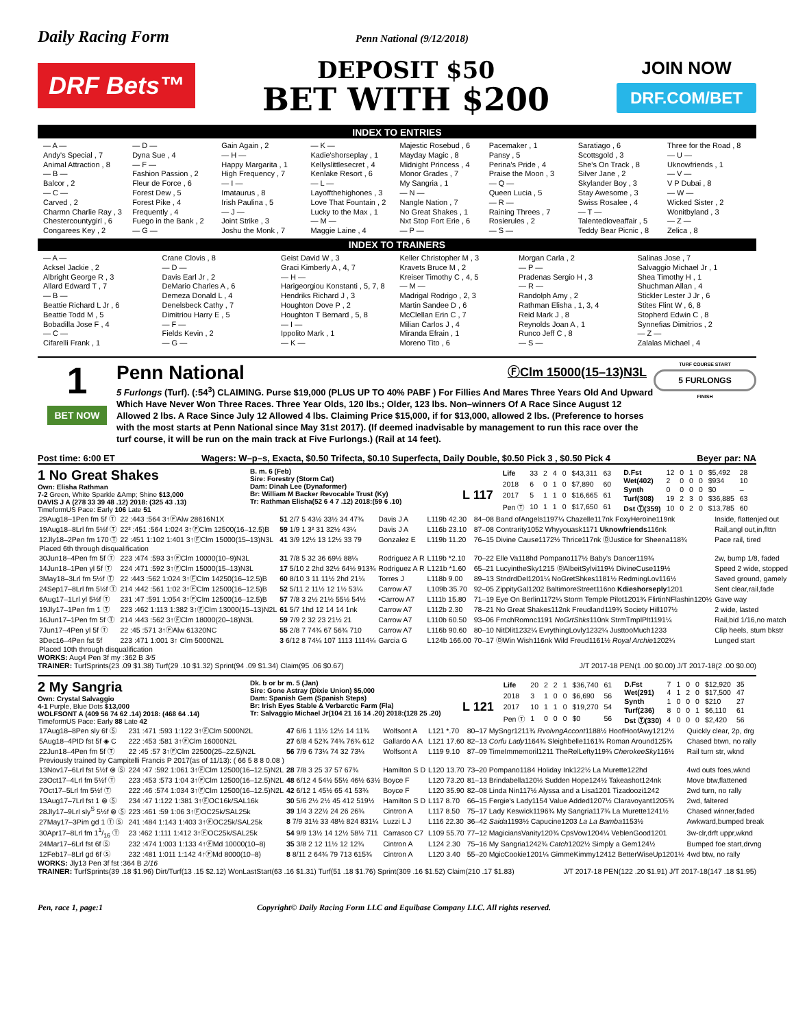Daily Racing Form Penn National (9/12/2018)
DRF Bets™
DEPOSIT $50
BET WITH $200
JOIN NOW
DRF.COM/BET
INDEX TO ENTRIES
— A —
Andy's Special , 7
Animal Attraction , 8
— B —
Balcor , 2
— C —
Carved , 2
Charmn Charlie Ray , 3
Chestercountygirl , 6
Congarees Key , 2
— D —
Dyna Sue , 4
— F —
Fashion Passion , 2
Fleur de Force , 6
Forest Dew , 5
Forest Pike , 4
Frequently , 4
Fuego in the Bank , 2
— G —
Gain Again , 2
— H —
Happy Margarita , 1
High Frequency , 7
— I —
Imataurus , 8
Irish Paulina , 5
— J —
Joint Strike , 3
Joshu the Monk , 7
— K —
Kadie'shorseplay , 1
Kellyslittlesecret , 4
Kenlake Resort , 6
— L —
Layoffthehighones , 3
Love That Fountain , 2
Lucky to the Max , 1
— M —
Maggie Laine , 4
Majestic Rosebud , 6
Mayday Magic , 8
Midnight Princess , 4
Monor Grades , 7
My Sangria , 1
— N —
Nangle Nation , 7
No Great Shakes , 1
Nxt Stop Fort Erie , 6
— P —
Pacemaker , 1
Pansy , 5
Perina's Pride , 4
Praise the Moon , 3
— Q —
Queen Lucia , 5
— R —
Raining Threes , 7
Rosierules , 2
— S —
Saratiago , 6
Scottsgold , 3
She's On Track , 8
Silver Jane , 2
Skylander Boy , 3
Stay Awesome , 3
Swiss Rosalee , 4
— T —
Talentedloveaffair , 5
Teddy Bear Picnic , 8
Three for the Road , 8
— U —
Uknowfriends , 1
— V —
V P Dubai , 8
— W —
Wicked Sister , 2
Wonitbyland , 3
— Z —
Zelica , 8
INDEX TO TRAINERS
— A —
Acksel Jackie , 2
Albright George R , 3
Allard Edward T , 7
— B —
Beattie Richard L Jr , 6
Beattie Todd M , 5
Bobadilla Jose F , 4
— C —
Cifarelli Frank , 1
Crane Clovis , 8
— D —
Davis Earl Jr , 2
DeMario Charles A , 6
Demeza Donald L , 4
Denelsbeck Cathy , 7
Dimitriou Harry E , 5
— F —
Fields Kevin , 2
— G —
Geist David W , 3
Graci Kimberly A , 4, 7
— H —
Harigeorgiou Konstanti , 5, 7, 8
Hendriks Richard J , 3
Houghton Dove P , 2
Houghton T Bernard , 5, 8
— I —
Ippolito Mark , 1
— K —
Keller Christopher M , 3
Kravets Bruce M , 2
Kreiser Timothy C , 4, 5
— M —
Madrigal Rodrigo , 2, 3
Martin Sandee D , 6
McClellan Erin C , 7
Milian Carlos J , 4
Miranda Efrain , 1
Moreno Tito , 6
Morgan Carla , 2
— P —
Pradenas Sergio H , 3
— R —
Randolph Amy , 2
Rathman Elisha , 1, 3, 4
Reid Mark J , 8
Reynolds Joan A , 1
Runco Jeff C , 8
— S —
Salinas Jose , 7
Salvaggio Michael Jr , 1
Shea Timothy H , 1
Shuchman Allan , 4
Stickler Lester J Jr , 6
Stites Flint W , 6, 8
Stopherd Edwin C , 8
Synnefias Dimitrios , 2
— Z —
Zalalas Michael , 4
1
BET NOW
Penn National ⒻClm 15000(15–13)N3L
5 Furlongs (Turf). (:54<sup>3</sup>) CLAIMING. Purse $19,000 (PLUS UP TO 40% PABF ) For Fillies And Mares Three Years Old And Upward Which Have Never Won Three Races. Three Year Olds, 120 lbs.; Older, 123 lbs. Non–winners Of A Race Since August 12 Allowed 2 lbs. A Race Since July 12 Allowed 4 lbs. Claiming Price $15,000, if for $13,000, allowed 2 lbs. (Preference to horses with the most starts at Penn National since May 31st 2017). (If deemed inadvisable by management to run this race over the turf course, it will be run on the main track at Five Furlongs.) (Rail at 14 feet).
TURF COURSE START
5 FURLONGS
FINISH
Post time: 6:00 ET Wagers: W–p–s, Exacta, $0.50 Trifecta, $0.10 Superfecta, Daily Double, $0.50 Pick 3 , $0.50 Pick 4 Beyer par: NA
1 No Great Shakes
Own: Elisha Rathman
7-2 Green, White Sparkle &Amp; Shine $13,000
DAVIS J A (278 33 39 48 .12) 2018: (325 43 .13)
TimeformUS Pace: Early 106 Late 51
B. m. 6 (Feb)
Sire: Forestry (Storm Cat)
Dam: Dinah Lee (Dynaformer)
Br: William M Backer Revocable Trust (Ky)
Tr: Rathman Elisha(52 6 4 7 .12) 2018:(59 6 .10)
L 117
| Life | 33 | 2 | 4 | 0 | $43,311 | 63 |
| 2018 | 6 | 0 | 1 | 0 | $7,890 | 60 |
| 2017 | 5 | 1 | 1 | 0 | $16,665 | 61 |
| Pen Ⓣ | 10 | 1 | 1 | 0 | $17,650 | 61 |
| D.Fst | 12 | 0 | 1 | 0 | $5,492 | 28 |
| Wet(402) | 2 | 0 | 0 | 0 | $934 | 10 |
| Synth | 0 | 0 | 0 | 0 | $0 | – |
| Turf(308) | 19 | 2 | 3 | 0 | $36,885 | 63 |
| Dst Ⓣ(359) | 10 | 0 | 2 | 0 | $13,785 | 60 |
| 29Aug18–1Pen fm 5f Ⓣ | 22 :443 :564 3↑ⒻAlw 28616N1X | 51 2/7 5 43½ 33½ 34 47¾ | Davis J A | L119b 42.30 | 84–08 Band ofAngels1197¼ Chazelle117nk FoxyHeroine119nk | Inside, flattenjed out |
| 19Aug18–8Lrl fm 5½f Ⓣ | 22² :451 :564 1:024 3↑ⒻClm 12500(16–12.5)B | 59 1/9 1 3² 31 32½ 43¼ | Davis J A | L116b 23.10 | 87–08 Contrarity1052 Whyyouask1171 Uknowfriends 116nk | Rail,angl out,in,flttn |
| 12Jly18–2Pen fm 170 Ⓣ | 22 :451 1:102 1:401 3↑ⒻClm 15000(15–13)N3L | 41 3/9 12½ 13 12½ 33 79 | Gonzalez E | L119b 11.20 | 76–15 Divine Cause1172½ Thrice117nk ⒹJustice for Sheena118¾ | Pace rail, tired |
| Placed 6th through disqualification | | | | | | |
| 30Jun18–4Pen fm 5f Ⓣ | 223 :474 :593 3↑ⒻClm 10000(10–9)N3L | 31 7/8 5 32 36 69½ 88¼ | Rodriguez A R | L119b *2.10 | 70–22 Elle Va118hd Pompano117½ Baby's Dancer119¾ | 2w, bump 1/8, faded |
| 14Jun18–1Pen yl 5f Ⓣ | 224 :471 :592 3↑ⒻClm 15000(15–13)N3L | 17 5/10 2 2hd 32½ 64½ 913¾ | Rodriguez A R | L121b *1.60 | 65–21 LucyintheSky1215 ⒹAlbeitSylvi119½ DivineCuse119½ | Speed 2 wide, stopped |
| 3May18–3Lrl fm 5½f Ⓣ | 22 :443 :562 1:024 3↑ⒻClm 14250(16–12.5)B | 60 8/10 3 11 11½ 2hd 21¼ | Torres J | L118b 9.00 | 89–13 StndrdDel1201¼ NoGretShkes1181½ RedmingLov116½ | Saved ground, gamely |
| 24Sep17–8Lrl fm 5½f Ⓣ | 214 :442 :561 1:02 3↑ⒻClm 12500(16–12.5)B | 52 5/11 2 11½ 12 1½ 53¼ | Carrow A7 | L109b 35.70 | 92–05 ZippityGal1202 BaltimoreStreet116no Kdieshorseply 1201 | Sent clear,rail,fade |
| 6Aug17–1Lrl yl 5½f Ⓣ | 231 :47 :591 1:054 3↑ⒻClm 12500(16–12.5)B | 57 7/8 3 2½ 21½ 55½ 54½ | •Carrow A7 | L111b 15.80 | 71–19 Eye On Berlin1172¼ Storm Temple Pilot1201¾ FlirtinNFlashin120½ | Gave way |
| 19Jly17–1Pen fm 1 Ⓣ | 223 :462 1:113 1:382 3↑ⒻClm 13000(15–13)N2L | 61 5/7 1hd 12 14 14 1nk | Carrow A7 | L112b 2.30 | 78–21 No Great Shakes112nk Freudland119¾ Society Hill107½ | 2 wide, lasted |
| 16Jun17–1Pen fm 5f Ⓣ | 214 :443 :562 3↑ⒻClm 18000(20–18)N3L | 59 7/9 2 32 23 21½ 21 | Carrow A7 | L110b 60.50 | 93–06 FrnchRomnc1191 NoGrtShks 110nk StrmTmplPlt1191¼ | Rail,bid 1/16,no match |
| 7Jun17–4Pen yl 5f Ⓣ | 22 :45 :571 3↑ⒻAlw 61320NC | 55 2/8 7 74¾ 67 56¾ 710 | Carrow A7 | L116b 90.60 | 80–10 NitDlit1232¼ EvrythingLovly1232¼ JusttooMuch1233 | Clip heels, stum bkstr |
| 3Dec16–4Pen fst 5f | 223 :471 1:001 3↑ Clm 5000N2L | 3 6/12 8 74¼ 107 1113 1114¼ | Garcia G | L124b 166.00 | 70–17 ⒹWin Wish116nk Wild Freud1161½ Royal Archie 1202¼ | Lunged start |
| Placed 10th through disqualification | | | | | | |
WORKS: Aug4 Pen 3f my :362 B 3/5
TRAINER: TurfSprints(23 .09 $1.38) Turf(29 .10 $1.32) Sprint(94 .09 $1.34) Claim(95 .06 $0.67) J/T 2017-18 PEN(1 .00 $0.00) J/T 2017-18(2 .00 $0.00)
2 My Sangria
Own: Crystal Salvaggio
4-1 Purple, Blue Dots $13,000
WOLFSONT A (409 56 74 62 .14) 2018: (468 64 .14)
TimeformUS Pace: Early 88 Late 42
Dk. b or br m. 5 (Jan)
Sire: Gone Astray (Dixie Union) $5,000
Dam: Spanish Gem (Spanish Steps)
Br: Irish Eyes Stable & Verbarctic Farm (Fla)
Tr: Salvaggio Michael Jr(104 21 16 14 .20) 2018:(128 25 .20)
L 121
| Life | 20 | 2 | 2 | 1 | $36,740 | 61 |
| 2018 | 3 | 1 | 0 | 0 | $6,690 | 56 |
| 2017 | 10 | 1 | 1 | 0 | $19,270 | 54 |
| Pen Ⓣ | 1 | 0 | 0 | 0 | $0 | 56 |
| D.Fst | 7 | 1 | 0 | 0 | $12,920 | 35 |
| Wet(291) | 4 | 1 | 2 | 0 | $17,500 | 47 |
| Synth | 1 | 0 | 0 | 0 | $210 | 27 |
| Turf(236) | 8 | 0 | 0 | 1 | $6,110 | 61 |
| Dst Ⓣ(330) | 4 | 0 | 0 | 0 | $2,420 | 56 |
| 17Aug18–8Pen sly 6f Ⓢ | 231 :471 :593 1:122 3↑ⒻClm 5000N2L | 47 6/6 1 11½ 12½ 14 11¾ | Wolfsont A | L121 *.70 | 80–17 MySngr1211¾ RvolvngAccont 1188½ HoofHoofAwy1212½ | Quickly clear, 2p, drg |
| 5Aug18–4PID fst 5f ◈ C | 222 :453 :581 3↑ⒻClm 16000N2L | 27 6/8 4 52¾ 74¾ 76¾ 612 | Gallardo A A | L121 17.60 | 82–13 Corfu Lady 1164¾ Sleighbelle1161¾ Roman Around125¾ | Chased btwn, no rally |
| 22Jun18–4Pen fm 5f Ⓣ | 22 :45 :57 3↑ⒻClm 22500(25–22.5)N2L | 56 7/9 6 73¼ 74 32 73¼ | Wolfsont A | L119 9.10 | 87–09 TimeImmemoril1211 TheRelLefty119¾ CherokeeSky 116½ | Rail turn str, wknd |
| Previously trained by Campitelli Francis P 2017(as of 11/13): ( 66 5 8 8 0.08 ) | | | | | | |
| 13Nov17–6Lrl fst 5½f ⊗ Ⓢ | 224 :47 :592 1:061 3↑ⒻClm 12500(16–12.5)N2L | 28 7/8 3 25 37 57 67¾ | Hamilton S D | L120 13.70 | 73–20 Pompano1184 Holiday Ink122½ La Murette122hd | 4wd outs foes,wknd |
| 23Oct17–4Lrl fm 5½f Ⓣ | 223 :453 :573 1:04 3↑ⒻClm 12500(16–12.5)N2L | 48 6/12 4 54½ 55½ 46½ 63½ | Boyce F | L120 73.20 | 81–13 Brindabella120½ Sudden Hope124½ Takeashot124nk | Move btw,flattened |
| 7Oct17–5Lrl fm 5½f Ⓣ | 222 :46 :574 1:034 3↑ⒻClm 12500(16–12.5)N2L | 42 6/12 1 45½ 65 41 53¾ | Boyce F | L120 35.90 | 82–08 Linda Nin117½ Alyssa and a Lisa1201 Tizadoozi1242 | 2wd turn, no rally |
| 13Aug17–7Lrl fst 1 ⊗ Ⓢ | 234 :47 1:122 1:381 3↑ⒻOC16k/SAL16k | 30 5/6 2½ 2½ 45 412 519½ | Hamilton S D | L117 8.70 | 66–15 Fergie's Lady1154 Value Added1207½ Claravoyant1205¾ | 2wd, faltered |
| 28Jly17–9Lrl sly<sup>S</sup> 5½f ⊗ Ⓢ | 223 :461 :59 1:06 3↑ⒻOC25k/SAL25k | 39 1/4 3 22½ 24 26 26¾ | Cintron A | L117 8.50 | 75–17 Lady Keswick1196¾ My Sangria117¾ La Murette1241½ | Chased winner,faded |
| 27May17–3Pim gd 1 Ⓣ Ⓢ | 241 :484 1:143 1:403 3↑ⒻOC25k/SAL25k | 8 7/9 31½ 33 48½ 824 831¼ | Luzzi L J | L116 22.30 | 36–42 Saida 1193½ Capucine1203 La La Bamba 1153½ | Awkward,bumped break |
| 30Apr17–8Lrl fm 11/16 Ⓣ | 23 :462 1:111 1:412 3↑ⒻOC25k/SAL25k | 54 9/9 13½ 14 12½ 58½ 711 | Carrasco C7 | L109 55.70 | 77–12 MagiciansVanity120¾ CpsVow1204¼ VeblenGood1201 | 3w-clr,drft uppr,wknd |
| 24Mar17–6Lrl fst 6f Ⓢ | 232 :474 1:003 1:133 4↑ⒻMd 10000(10–8) | 35 3/8 2 12 11½ 12 12¾ | Cintron A | L124 2.30 | 75–16 My Sangria1242¾ Catch 1202½ Simply a Gem124½ | Bumped foe start,drvng |
| 12Feb17–8Lrl gd 6f Ⓢ | 232 :481 1:011 1:142 4↑ⒻMd 8000(10–8) | 8 8/11 2 64¾ 79 713 615¾ | Cintron A | L120 3.40 | 55–20 MgicCookie1201¼ GimmeKimmy12412 BetterWiseUp1201½ | 4wd btw, no rally |
WORKS: Jly13 Pen 3f fst :364 B 2/16
TRAINER: TurfSprints(39 .18 $1.96) Dirt/Turf(13 .15 $2.12) WonLastStart(63 .16 $1.31) Turf(51 .18 $1.76) Sprint(309 .16 $1.52) Claim(210 .17 $1.83) J/T 2017-18 PEN(122 .20 $1.91) J/T 2017-18(147 .18 $1.95)
Pen, race 1, page:1 Copyright© Daily Racing Form LLC and Equibase Company LLC. All rights reserved.